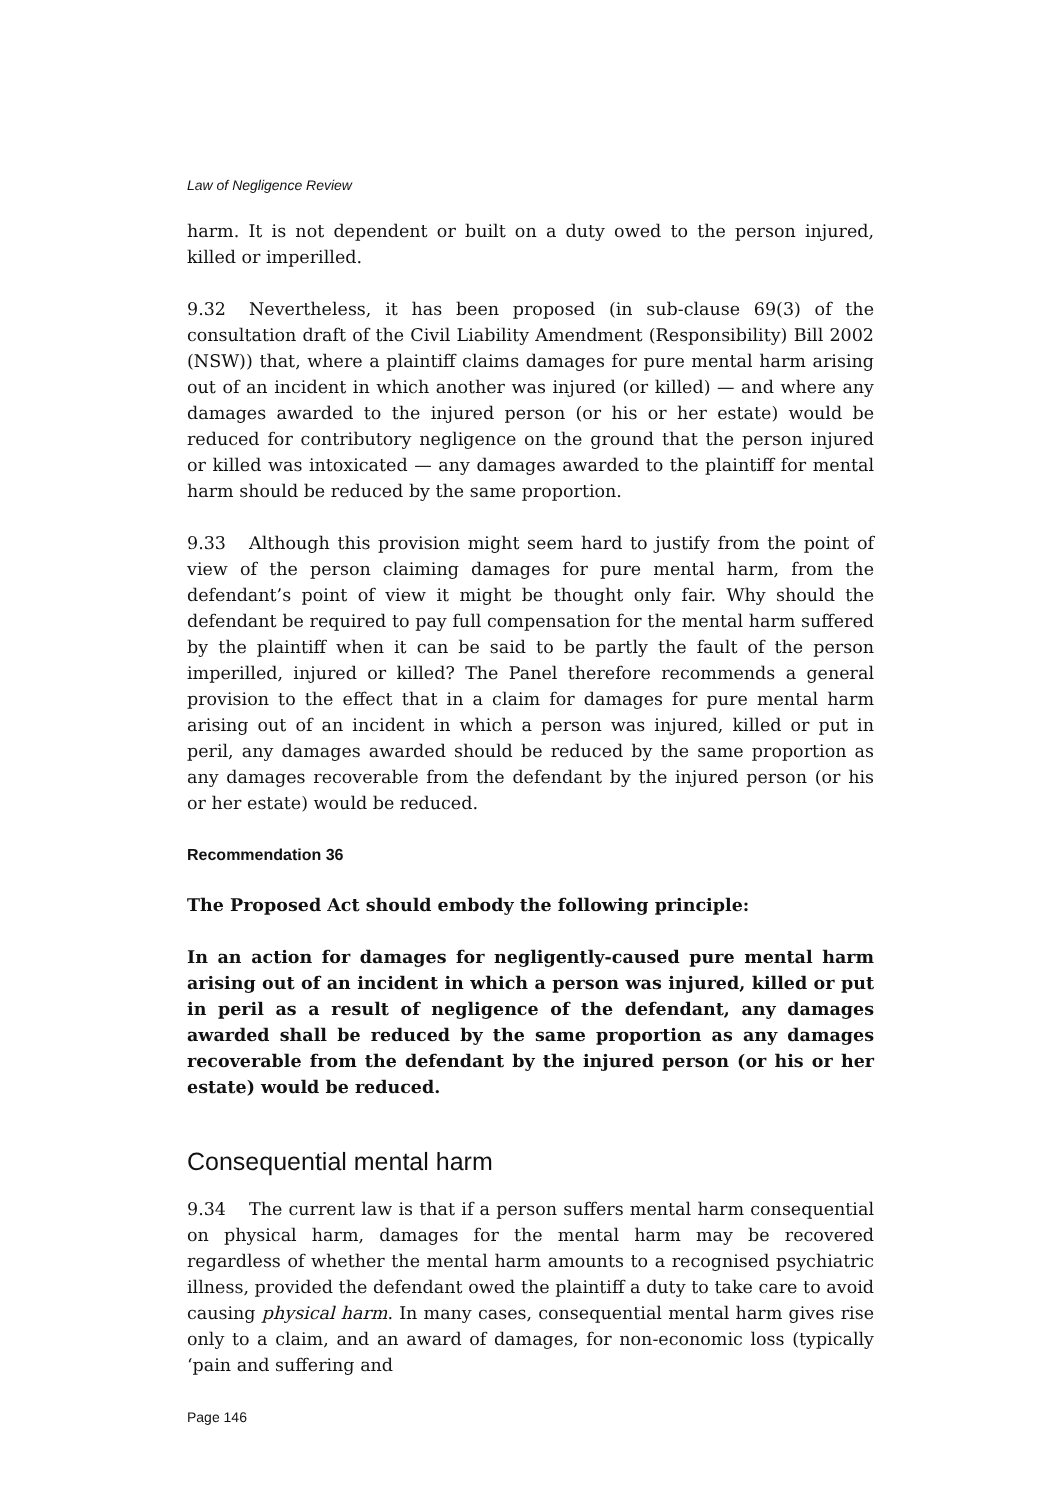Law of Negligence Review
harm. It is not dependent or built on a duty owed to the person injured, killed or imperilled.
9.32 Nevertheless, it has been proposed (in sub-clause 69(3) of the consultation draft of the Civil Liability Amendment (Responsibility) Bill 2002 (NSW)) that, where a plaintiff claims damages for pure mental harm arising out of an incident in which another was injured (or killed) — and where any damages awarded to the injured person (or his or her estate) would be reduced for contributory negligence on the ground that the person injured or killed was intoxicated — any damages awarded to the plaintiff for mental harm should be reduced by the same proportion.
9.33 Although this provision might seem hard to justify from the point of view of the person claiming damages for pure mental harm, from the defendant’s point of view it might be thought only fair. Why should the defendant be required to pay full compensation for the mental harm suffered by the plaintiff when it can be said to be partly the fault of the person imperilled, injured or killed? The Panel therefore recommends a general provision to the effect that in a claim for damages for pure mental harm arising out of an incident in which a person was injured, killed or put in peril, any damages awarded should be reduced by the same proportion as any damages recoverable from the defendant by the injured person (or his or her estate) would be reduced.
Recommendation 36
The Proposed Act should embody the following principle:
In an action for damages for negligently-caused pure mental harm arising out of an incident in which a person was injured, killed or put in peril as a result of negligence of the defendant, any damages awarded shall be reduced by the same proportion as any damages recoverable from the defendant by the injured person (or his or her estate) would be reduced.
Consequential mental harm
9.34 The current law is that if a person suffers mental harm consequential on physical harm, damages for the mental harm may be recovered regardless of whether the mental harm amounts to a recognised psychiatric illness, provided the defendant owed the plaintiff a duty to take care to avoid causing physical harm. In many cases, consequential mental harm gives rise only to a claim, and an award of damages, for non-economic loss (typically ‘pain and suffering and
Page 146